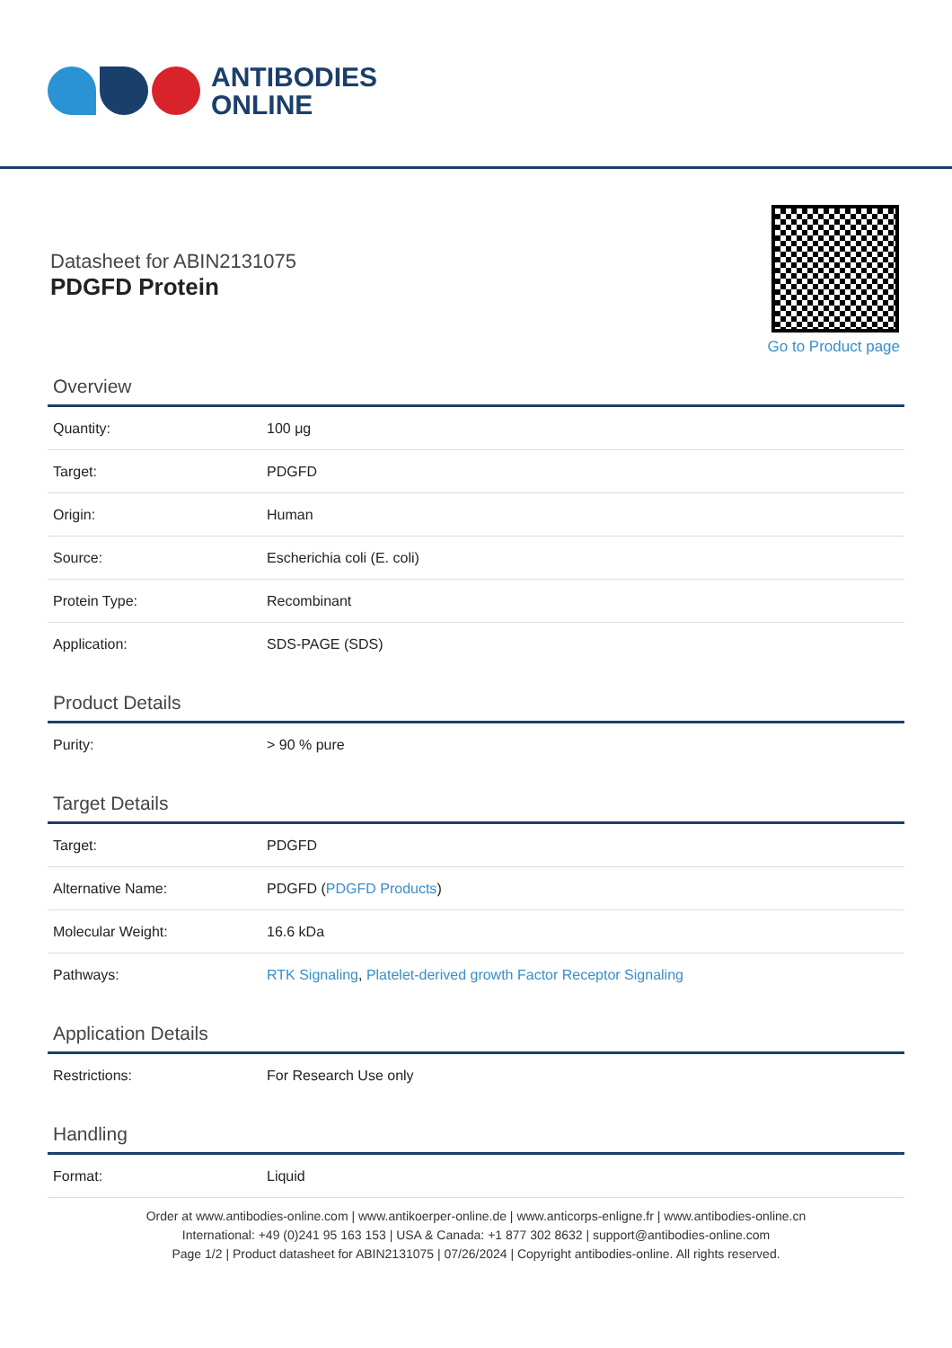ANTIBODIES
ONLINE
Datasheet for ABIN2131075
PDGFD Protein
Go to Product page
Overview
| Quantity: | 100 μg |
| Target: | PDGFD |
| Origin: | Human |
| Source: | Escherichia coli (E. coli) |
| Protein Type: | Recombinant |
| Application: | SDS-PAGE (SDS) |
Product Details
| Purity: | > 90 % pure |
Target Details
| Target: | PDGFD |
| Alternative Name: | PDGFD ( PDGFD Products ) |
| Molecular Weight: | 16.6 kDa |
| Pathways: | RTK Signaling , Platelet-derived growth Factor Receptor Signaling |
Application Details
| Restrictions: | For Research Use only |
Handling
| Format: | Liquid |
Order at www.antibodies-online.com | www.antikoerper-online.de | www.anticorps-enligne.fr | www.antibodies-online.cn
International: +49 (0)241 95 163 153 | USA & Canada: +1 877 302 8632 | support@antibodies-online.com
Page 1/2 | Product datasheet for ABIN2131075 | 07/26/2024 | Copyright antibodies-online. All rights reserved.